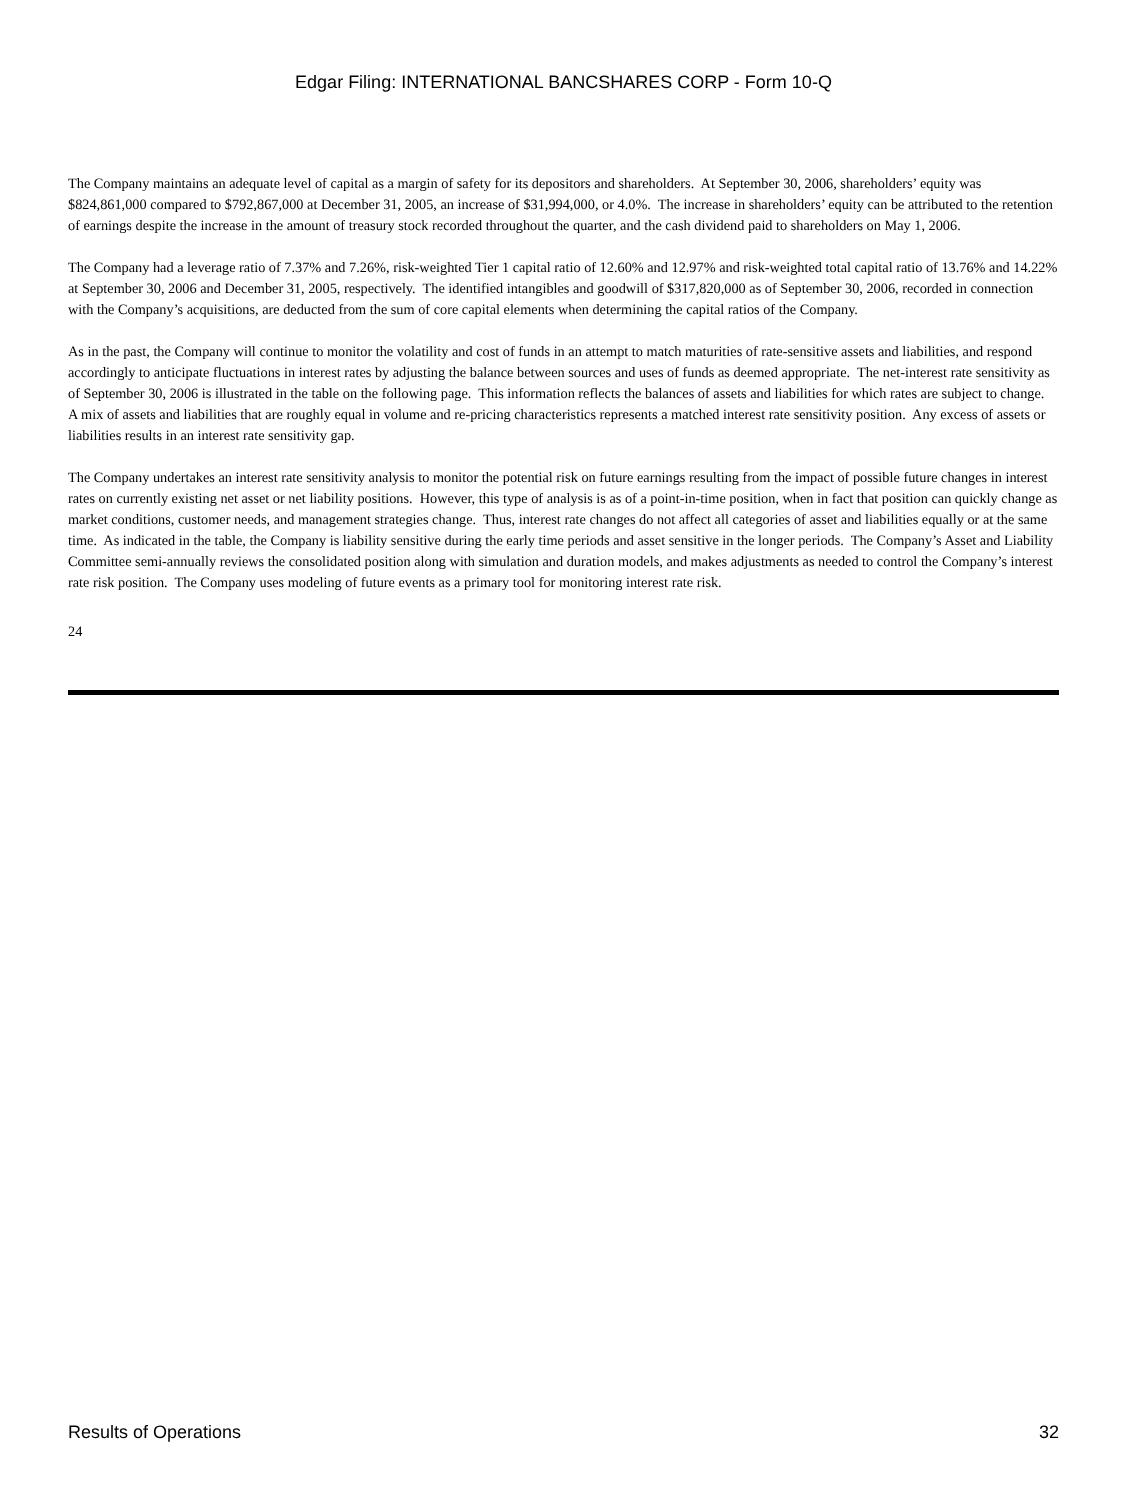Edgar Filing: INTERNATIONAL BANCSHARES CORP - Form 10-Q
The Company maintains an adequate level of capital as a margin of safety for its depositors and shareholders. At September 30, 2006, shareholders’ equity was $824,861,000 compared to $792,867,000 at December 31, 2005, an increase of $31,994,000, or 4.0%. The increase in shareholders’ equity can be attributed to the retention of earnings despite the increase in the amount of treasury stock recorded throughout the quarter, and the cash dividend paid to shareholders on May 1, 2006.
The Company had a leverage ratio of 7.37% and 7.26%, risk-weighted Tier 1 capital ratio of 12.60% and 12.97% and risk-weighted total capital ratio of 13.76% and 14.22% at September 30, 2006 and December 31, 2005, respectively. The identified intangibles and goodwill of $317,820,000 as of September 30, 2006, recorded in connection with the Company’s acquisitions, are deducted from the sum of core capital elements when determining the capital ratios of the Company.
As in the past, the Company will continue to monitor the volatility and cost of funds in an attempt to match maturities of rate-sensitive assets and liabilities, and respond accordingly to anticipate fluctuations in interest rates by adjusting the balance between sources and uses of funds as deemed appropriate. The net-interest rate sensitivity as of September 30, 2006 is illustrated in the table on the following page. This information reflects the balances of assets and liabilities for which rates are subject to change. A mix of assets and liabilities that are roughly equal in volume and re-pricing characteristics represents a matched interest rate sensitivity position. Any excess of assets or liabilities results in an interest rate sensitivity gap.
The Company undertakes an interest rate sensitivity analysis to monitor the potential risk on future earnings resulting from the impact of possible future changes in interest rates on currently existing net asset or net liability positions. However, this type of analysis is as of a point-in-time position, when in fact that position can quickly change as market conditions, customer needs, and management strategies change. Thus, interest rate changes do not affect all categories of asset and liabilities equally or at the same time. As indicated in the table, the Company is liability sensitive during the early time periods and asset sensitive in the longer periods. The Company’s Asset and Liability Committee semi-annually reviews the consolidated position along with simulation and duration models, and makes adjustments as needed to control the Company’s interest rate risk position. The Company uses modeling of future events as a primary tool for monitoring interest rate risk.
24
Results of Operations 32